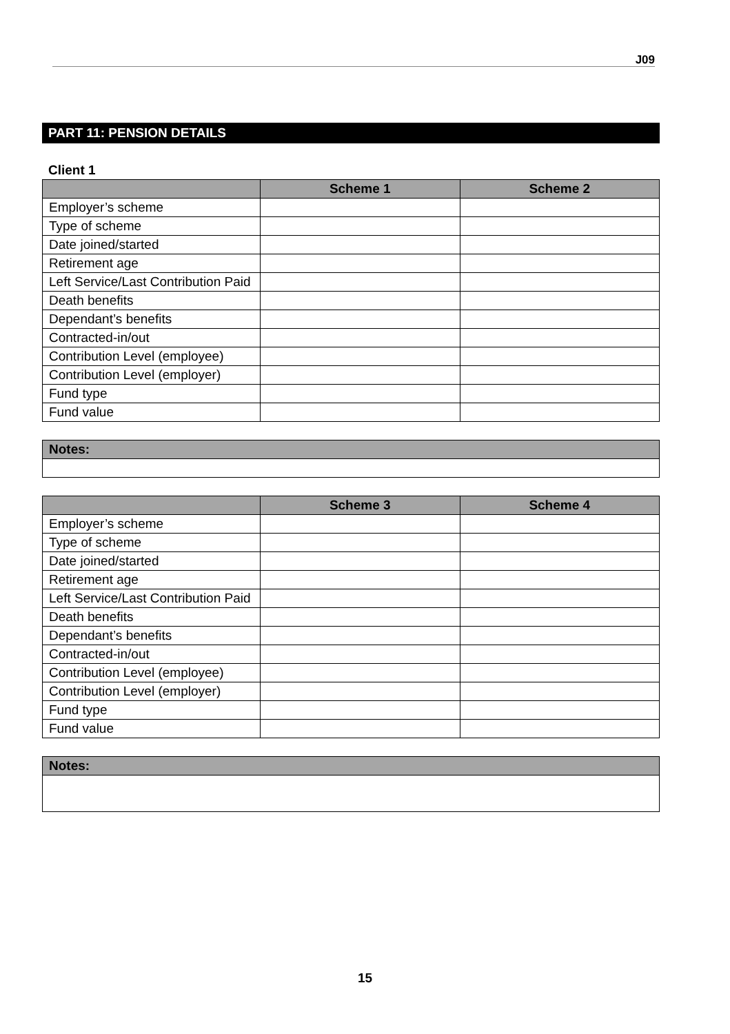J09
PART 11: PENSION DETAILS
Client 1
| | Scheme 1 | Scheme 2 |
| --- | --- | --- |
| Employer’s scheme | | |
| Type of scheme | | |
| Date joined/started | | |
| Retirement age | | |
| Left Service/Last Contribution Paid | | |
| Death benefits | | |
| Dependant’s benefits | | |
| Contracted-in/out | | |
| Contribution Level (employee) | | |
| Contribution Level (employer) | | |
| Fund type | | |
| Fund value | | |
| Notes: |
| --- |
| | Scheme 3 | Scheme 4 |
| --- | --- | --- |
| Employer’s scheme | | |
| Type of scheme | | |
| Date joined/started | | |
| Retirement age | | |
| Left Service/Last Contribution Paid | | |
| Death benefits | | |
| Dependant’s benefits | | |
| Contracted-in/out | | |
| Contribution Level (employee) | | |
| Contribution Level (employer) | | |
| Fund type | | |
| Fund value | | |
| Notes: |
| --- |
15